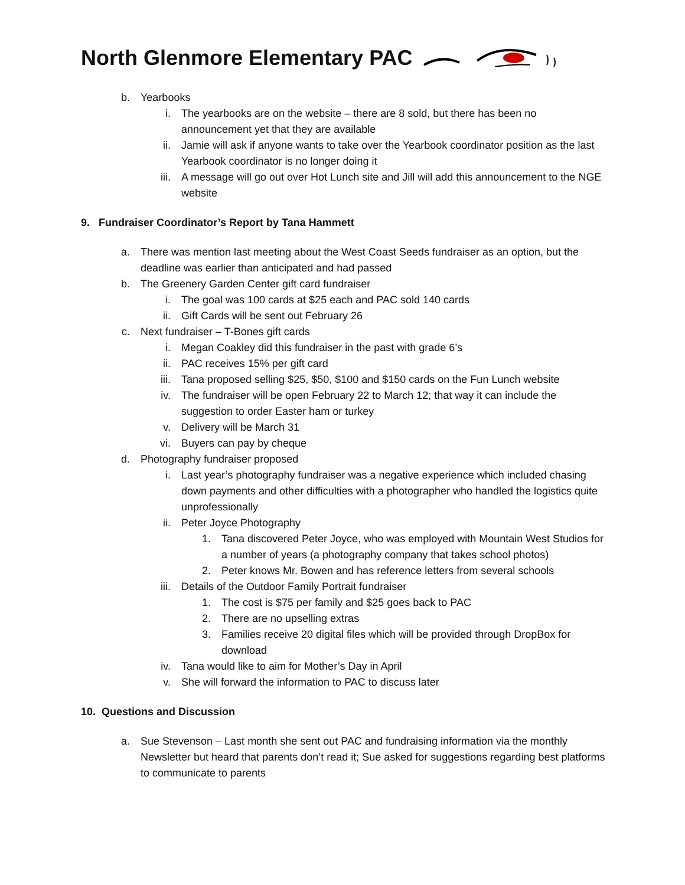North Glenmore Elementary PAC
b. Yearbooks
i. The yearbooks are on the website – there are 8 sold, but there has been no announcement yet that they are available
ii. Jamie will ask if anyone wants to take over the Yearbook coordinator position as the last Yearbook coordinator is no longer doing it
iii. A message will go out over Hot Lunch site and Jill will add this announcement to the NGE website
9. Fundraiser Coordinator’s Report by Tana Hammett
a. There was mention last meeting about the West Coast Seeds fundraiser as an option, but the deadline was earlier than anticipated and had passed
b. The Greenery Garden Center gift card fundraiser
i. The goal was 100 cards at $25 each and PAC sold 140 cards
ii. Gift Cards will be sent out February 26
c. Next fundraiser – T-Bones gift cards
i. Megan Coakley did this fundraiser in the past with grade 6’s
ii. PAC receives 15% per gift card
iii. Tana proposed selling $25, $50, $100 and $150 cards on the Fun Lunch website
iv. The fundraiser will be open February 22 to March 12; that way it can include the suggestion to order Easter ham or turkey
v. Delivery will be March 31
vi. Buyers can pay by cheque
d. Photography fundraiser proposed
i. Last year’s photography fundraiser was a negative experience which included chasing down payments and other difficulties with a photographer who handled the logistics quite unprofessionally
ii. Peter Joyce Photography
1. Tana discovered Peter Joyce, who was employed with Mountain West Studios for a number of years (a photography company that takes school photos)
2. Peter knows Mr. Bowen and has reference letters from several schools
iii. Details of the Outdoor Family Portrait fundraiser
1. The cost is $75 per family and $25 goes back to PAC
2. There are no upselling extras
3. Families receive 20 digital files which will be provided through DropBox for download
iv. Tana would like to aim for Mother’s Day in April
v. She will forward the information to PAC to discuss later
10. Questions and Discussion
a. Sue Stevenson – Last month she sent out PAC and fundraising information via the monthly Newsletter but heard that parents don’t read it; Sue asked for suggestions regarding best platforms to communicate to parents